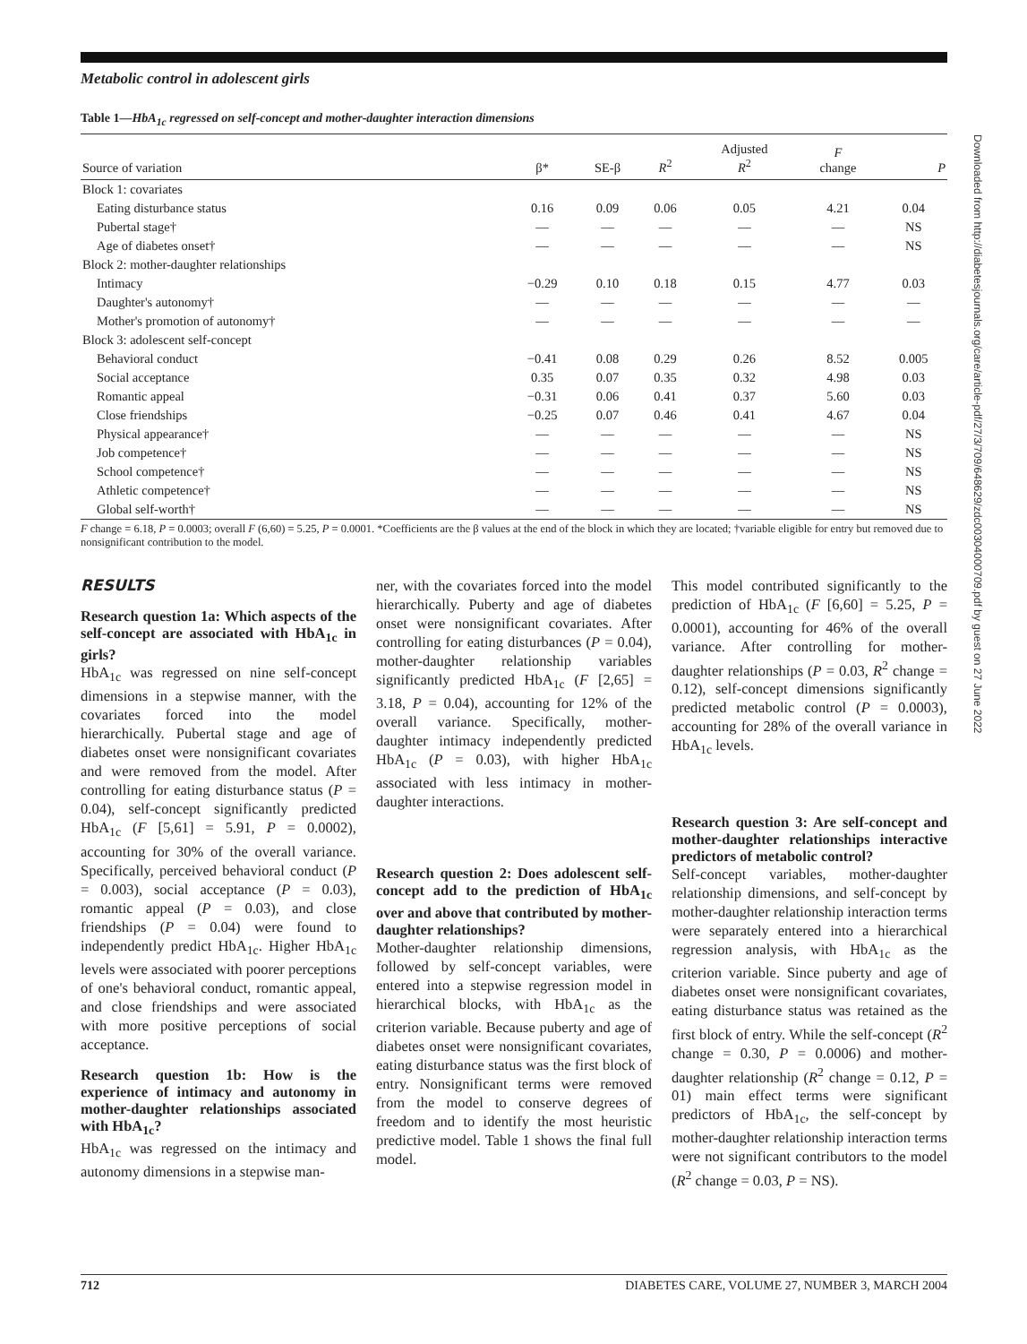Metabolic control in adolescent girls
Table 1—HbA<sub>1c</sub> regressed on self-concept and mother-daughter interaction dimensions
| Source of variation | β* | SE-β | R<sup>2</sup> | Adjusted R<sup>2</sup> | F change | P |
| --- | --- | --- | --- | --- | --- | --- |
| Block 1: covariates | | | | | | |
| Eating disturbance status | 0.16 | 0.09 | 0.06 | 0.05 | 4.21 | 0.04 |
| Pubertal stage† | — | — | — | — | — | NS |
| Age of diabetes onset† | — | — | — | — | — | NS |
| Block 2: mother-daughter relationships | | | | | | |
| Intimacy | −0.29 | 0.10 | 0.18 | 0.15 | 4.77 | 0.03 |
| Daughter's autonomy† | — | — | — | — | — | — |
| Mother's promotion of autonomy† | — | — | — | — | — | — |
| Block 3: adolescent self-concept | | | | | | |
| Behavioral conduct | −0.41 | 0.08 | 0.29 | 0.26 | 8.52 | 0.005 |
| Social acceptance | 0.35 | 0.07 | 0.35 | 0.32 | 4.98 | 0.03 |
| Romantic appeal | −0.31 | 0.06 | 0.41 | 0.37 | 5.60 | 0.03 |
| Close friendships | −0.25 | 0.07 | 0.46 | 0.41 | 4.67 | 0.04 |
| Physical appearance† | — | — | — | — | — | NS |
| Job competence† | — | — | — | — | — | NS |
| School competence† | — | — | — | — | — | NS |
| Athletic competence† | — | — | — | — | — | NS |
| Global self-worth† | — | — | — | — | — | NS |
F change = 6.18, P = 0.0003; overall F (6,60) = 5.25, P = 0.0001. *Coefficients are the β values at the end of the block in which they are located; †variable eligible for entry but removed due to nonsignificant contribution to the model.
RESULTS
Research question 1a: Which aspects of the self-concept are associated with HbA<sub>1c</sub> in girls?
HbA<sub>1c</sub> was regressed on nine self-concept dimensions in a stepwise manner, with the covariates forced into the model hierarchically. Pubertal stage and age of diabetes onset were nonsignificant covariates and were removed from the model. After controlling for eating disturbance status (P = 0.04), self-concept significantly predicted HbA<sub>1c</sub> (F [5,61] = 5.91, P = 0.0002), accounting for 30% of the overall variance. Specifically, perceived behavioral conduct (P = 0.003), social acceptance (P = 0.03), romantic appeal (P = 0.03), and close friendships (P = 0.04) were found to independently predict HbA<sub>1c</sub>. Higher HbA<sub>1c</sub> levels were associated with poorer perceptions of one's behavioral conduct, romantic appeal, and close friendships and were associated with more positive perceptions of social acceptance.
Research question 1b: How is the experience of intimacy and autonomy in mother-daughter relationships associated with HbA<sub>1c</sub>?
HbA<sub>1c</sub> was regressed on the intimacy and autonomy dimensions in a stepwise man-
ner, with the covariates forced into the model hierarchically. Puberty and age of diabetes onset were nonsignificant covariates. After controlling for eating disturbances (P = 0.04), mother-daughter relationship variables significantly predicted HbA<sub>1c</sub> (F [2,65] = 3.18, P = 0.04), accounting for 12% of the overall variance. Specifically, mother-daughter intimacy independently predicted HbA<sub>1c</sub> (P = 0.03), with higher HbA<sub>1c</sub> associated with less intimacy in mother-daughter interactions.
Research question 2: Does adolescent self-concept add to the prediction of HbA<sub>1c</sub> over and above that contributed by mother-daughter relationships?
Mother-daughter relationship dimensions, followed by self-concept variables, were entered into a stepwise regression model in hierarchical blocks, with HbA<sub>1c</sub> as the criterion variable. Because puberty and age of diabetes onset were nonsignificant covariates, eating disturbance status was the first block of entry. Nonsignificant terms were removed from the model to conserve degrees of freedom and to identify the most heuristic predictive model. Table 1 shows the final full model.
This model contributed significantly to the prediction of HbA<sub>1c</sub> (F [6,60] = 5.25, P = 0.0001), accounting for 46% of the overall variance. After controlling for mother-daughter relationships (P = 0.03, R<sup>2</sup> change = 0.12), self-concept dimensions significantly predicted metabolic control (P = 0.0003), accounting for 28% of the overall variance in HbA<sub>1c</sub> levels.
Research question 3: Are self-concept and mother-daughter relationships interactive predictors of metabolic control?
Self-concept variables, mother-daughter relationship dimensions, and self-concept by mother-daughter relationship interaction terms were separately entered into a hierarchical regression analysis, with HbA<sub>1c</sub> as the criterion variable. Since puberty and age of diabetes onset were nonsignificant covariates, eating disturbance status was retained as the first block of entry. While the self-concept (R<sup>2</sup> change = 0.30, P = 0.0006) and mother-daughter relationship (R<sup>2</sup> change = 0.12, P = 01) main effect terms were significant predictors of HbA<sub>1c</sub>, the self-concept by mother-daughter relationship interaction terms were not significant contributors to the model (R<sup>2</sup> change = 0.03, P = NS).
712 DIABETES CARE, VOLUME 27, NUMBER 3, MARCH 2004
Downloaded from http://diabetesjournals.org/care/article-pdf/27/3/709/648629/zdc00304000709.pdf by guest on 27 June 2022